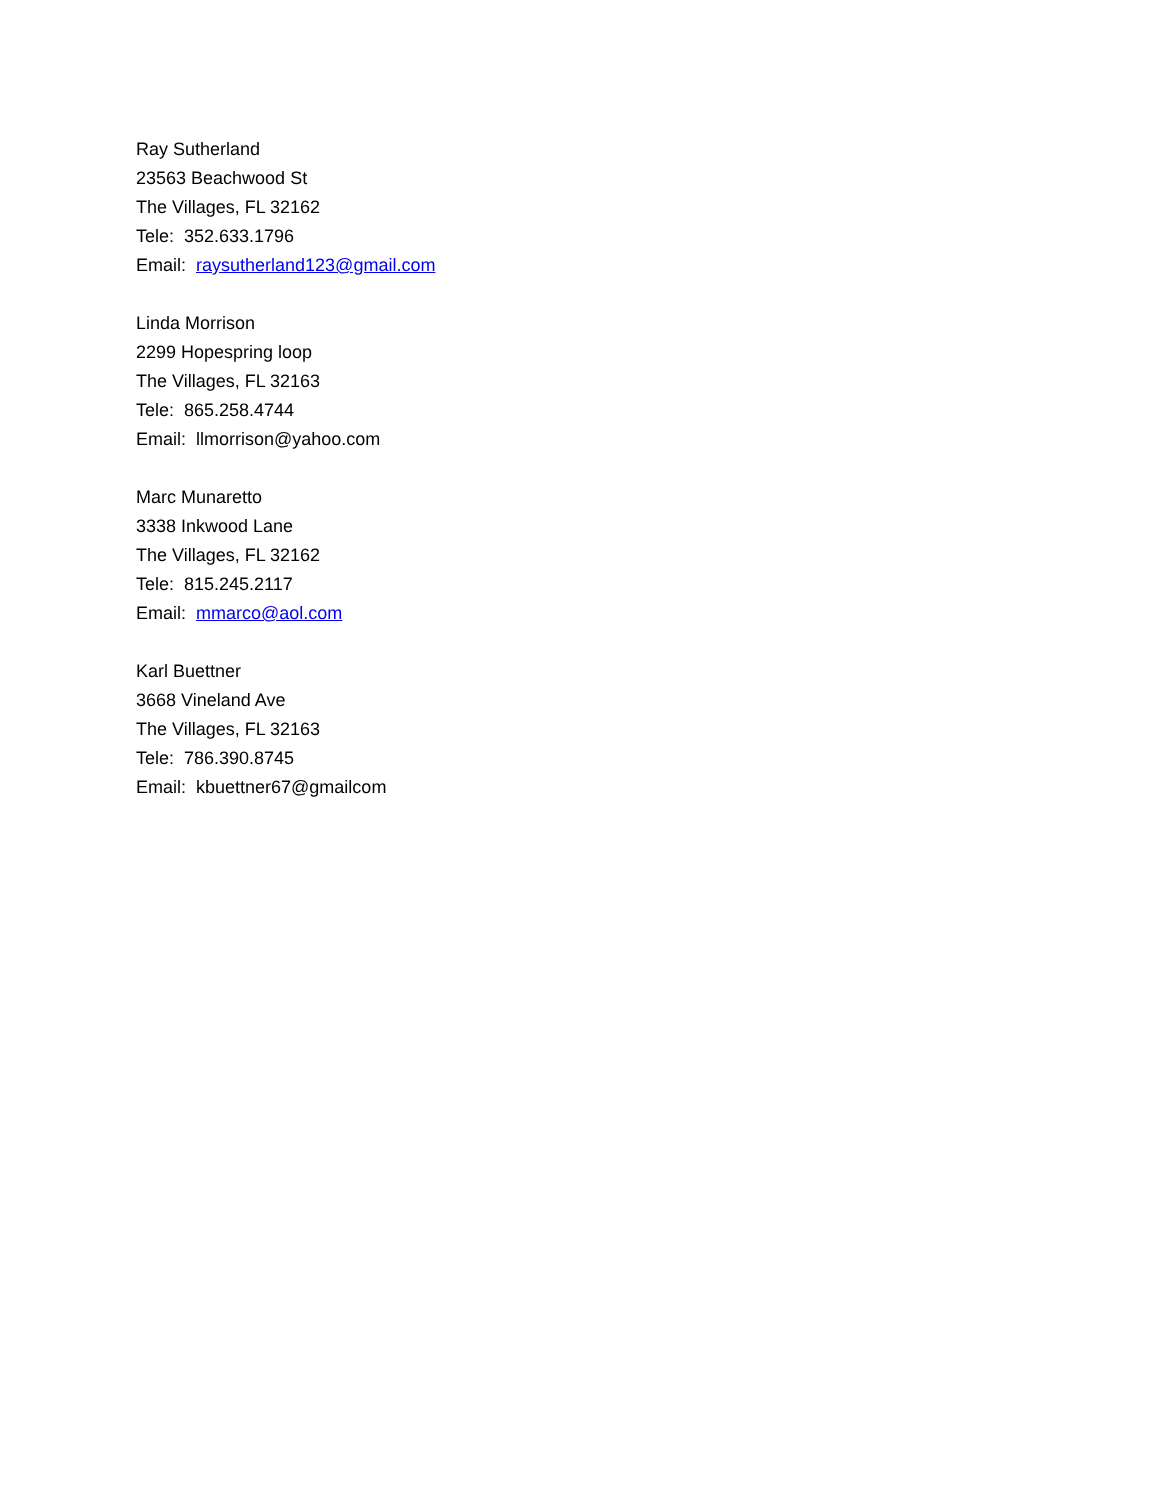Ray Sutherland
23563 Beachwood St
The Villages, FL 32162
Tele: 352.633.1796
Email: raysutherland123@gmail.com
Linda Morrison
2299 Hopespring loop
The Villages, FL 32163
Tele: 865.258.4744
Email: llmorrison@yahoo.com
Marc Munaretto
3338 Inkwood Lane
The Villages, FL 32162
Tele: 815.245.2117
Email: mmarco@aol.com
Karl Buettner
3668 Vineland Ave
The Villages, FL 32163
Tele: 786.390.8745
Email: kbuettner67@gmailcom